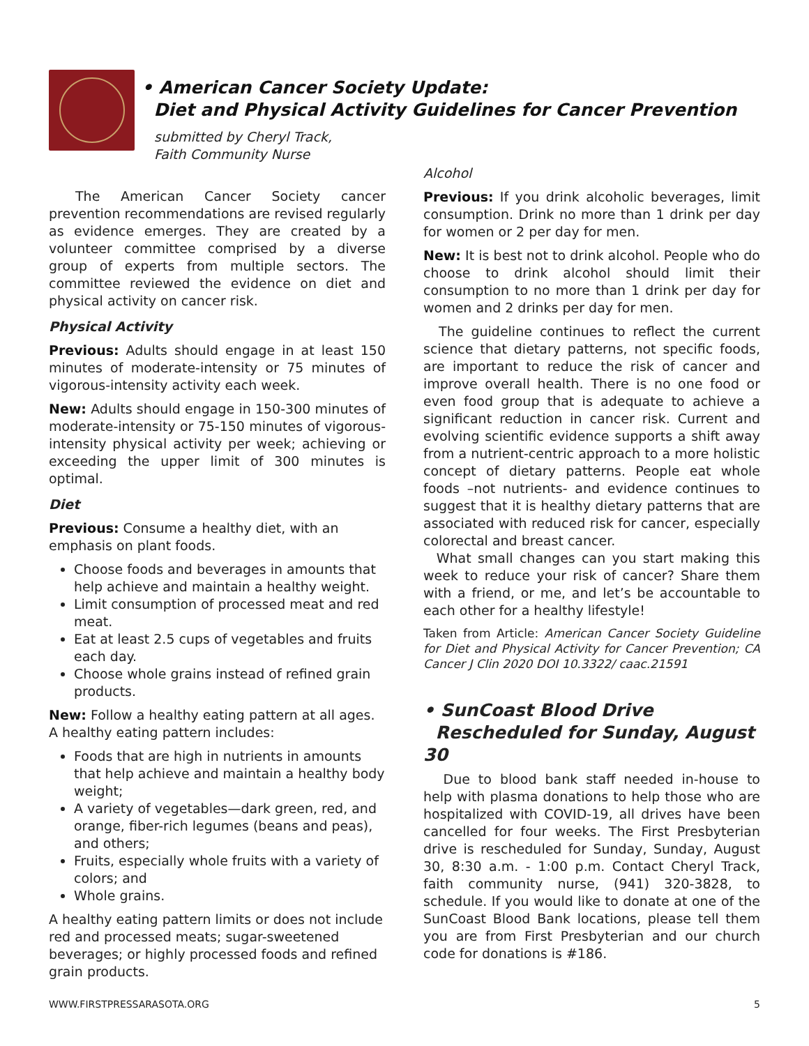• American Cancer Society Update:
Diet and Physical Activity Guidelines for Cancer Prevention
submitted by Cheryl Track,
Faith Community Nurse
  The American Cancer Society cancer prevention recommendations are revised regularly as evidence emerges. They are created by a volunteer committee comprised by a diverse group of experts from multiple sectors. The committee reviewed the evidence on diet and physical activity on cancer risk.
Physical Activity
Previous: Adults should engage in at least 150 minutes of moderate-intensity or 75 minutes of vigorous-intensity activity each week.
New: Adults should engage in 150-300 minutes of moderate-intensity or 75-150 minutes of vigorous-intensity physical activity per week; achieving or exceeding the upper limit of 300 minutes is optimal.
Diet
Previous: Consume a healthy diet, with an emphasis on plant foods.
Choose foods and beverages in amounts that help achieve and maintain a healthy weight.
Limit consumption of processed meat and red meat.
Eat at least 2.5 cups of vegetables and fruits each day.
Choose whole grains instead of refined grain products.
New: Follow a healthy eating pattern at all ages. A healthy eating pattern includes:
Foods that are high in nutrients in amounts that help achieve and maintain a healthy body weight;
A variety of vegetables—dark green, red, and orange, fiber-rich legumes (beans and peas), and others;
Fruits, especially whole fruits with a variety of colors; and
Whole grains.
A healthy eating pattern limits or does not include red and processed meats; sugar-sweetened beverages; or highly processed foods and refined grain products.
Alcohol
Previous: If you drink alcoholic beverages, limit consumption. Drink no more than 1 drink per day for women or 2 per day for men.
New: It is best not to drink alcohol. People who do choose to drink alcohol should limit their consumption to no more than 1 drink per day for women and 2 drinks per day for men.
The guideline continues to reflect the current science that dietary patterns, not specific foods, are important to reduce the risk of cancer and improve overall health. There is no one food or even food group that is adequate to achieve a significant reduction in cancer risk. Current and evolving scientific evidence supports a shift away from a nutrient-centric approach to a more holistic concept of dietary patterns. People eat whole foods –not nutrients- and evidence continues to suggest that it is healthy dietary patterns that are associated with reduced risk for cancer, especially colorectal and breast cancer.
What small changes can you start making this week to reduce your risk of cancer? Share them with a friend, or me, and let’s be accountable to each other for a healthy lifestyle!
Taken from Article: American Cancer Society Guideline for Diet and Physical Activity for Cancer Prevention; CA Cancer J Clin 2020 DOI 10.3322/ caac.21591
• SunCoast Blood Drive
Rescheduled for Sunday, August 30
  Due to blood bank staff needed in-house to help with plasma donations to help those who are hospitalized with COVID-19, all drives have been cancelled for four weeks. The First Presbyterian drive is rescheduled for Sunday, Sunday, August 30, 8:30 a.m. - 1:00 p.m. Contact Cheryl Track, faith community nurse, (941) 320-3828, to schedule. If you would like to donate at one of the SunCoast Blood Bank locations, please tell them you are from First Presbyterian and our church code for donations is #186.
WWW.FIRSTPRESSARASOTA.ORG 5